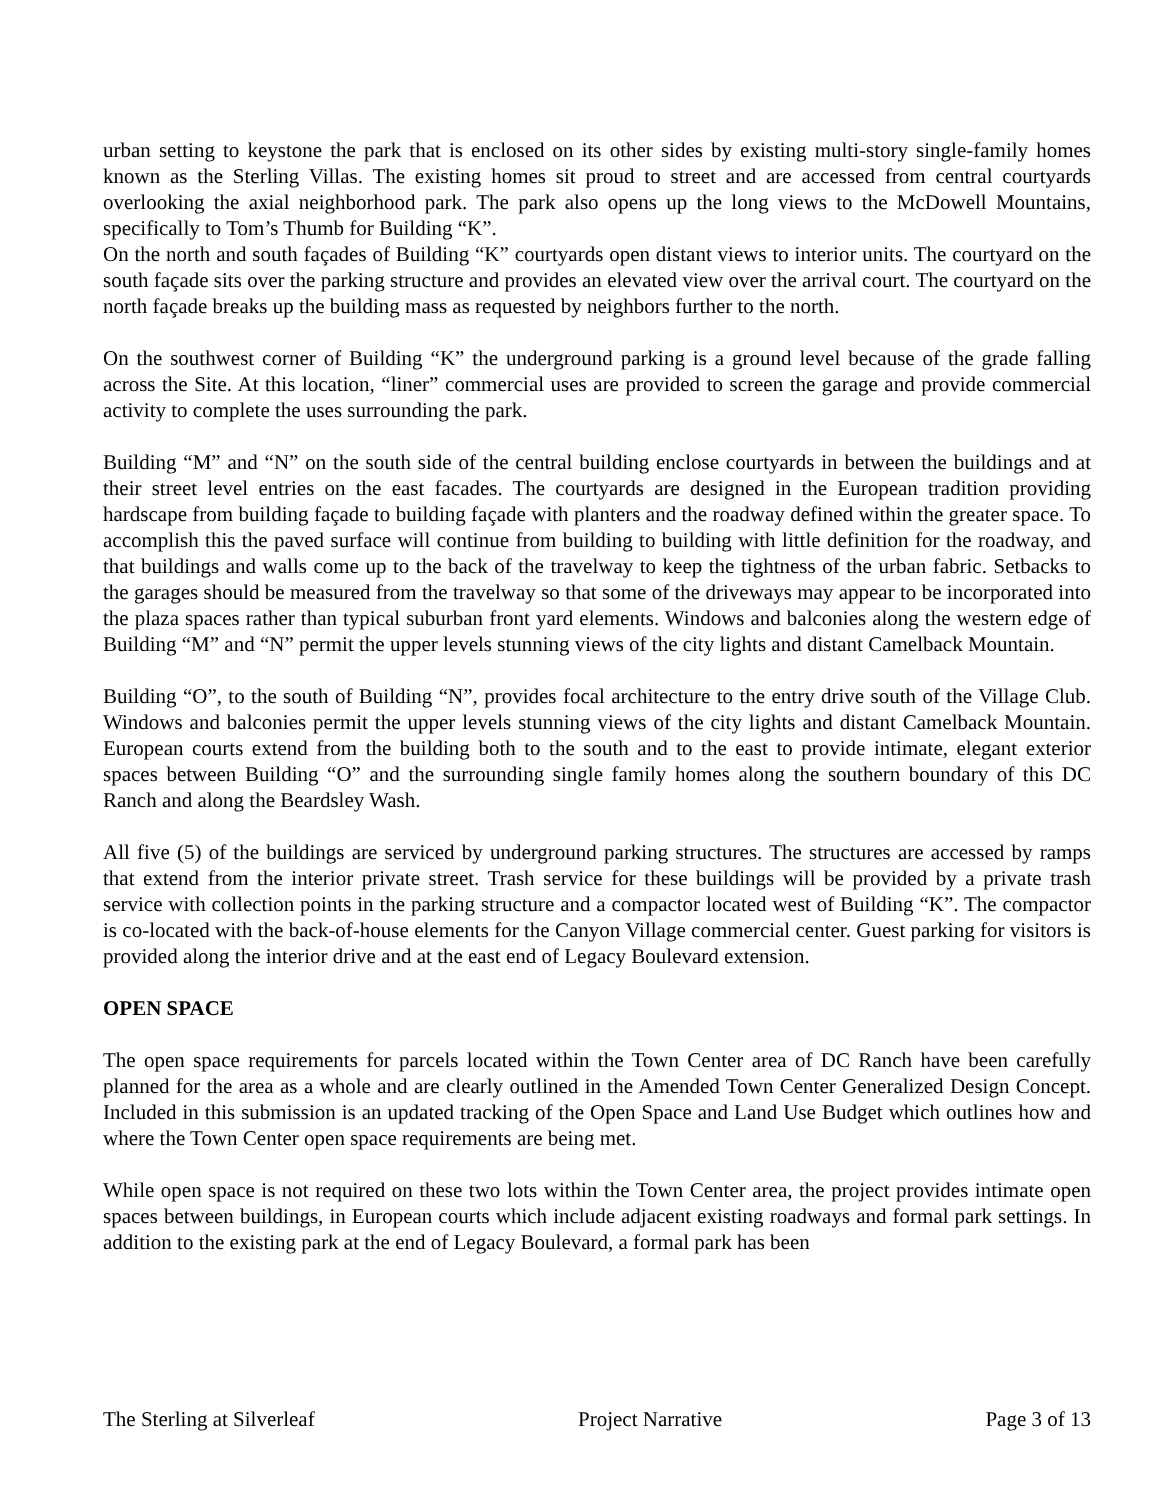urban setting to keystone the park that is enclosed on its other sides by existing multi-story single-family homes known as the Sterling Villas. The existing homes sit proud to street and are accessed from central courtyards overlooking the axial neighborhood park. The park also opens up the long views to the McDowell Mountains, specifically to Tom’s Thumb for Building “K”.
On the north and south façades of Building “K” courtyards open distant views to interior units. The courtyard on the south façade sits over the parking structure and provides an elevated view over the arrival court. The courtyard on the north façade breaks up the building mass as requested by neighbors further to the north.
On the southwest corner of Building “K” the underground parking is a ground level because of the grade falling across the Site. At this location, “liner” commercial uses are provided to screen the garage and provide commercial activity to complete the uses surrounding the park.
Building “M” and “N” on the south side of the central building enclose courtyards in between the buildings and at their street level entries on the east facades. The courtyards are designed in the European tradition providing hardscape from building façade to building façade with planters and the roadway defined within the greater space. To accomplish this the paved surface will continue from building to building with little definition for the roadway, and that buildings and walls come up to the back of the travelway to keep the tightness of the urban fabric. Setbacks to the garages should be measured from the travelway so that some of the driveways may appear to be incorporated into the plaza spaces rather than typical suburban front yard elements. Windows and balconies along the western edge of Building “M” and “N” permit the upper levels stunning views of the city lights and distant Camelback Mountain.
Building “O”, to the south of Building “N”, provides focal architecture to the entry drive south of the Village Club. Windows and balconies permit the upper levels stunning views of the city lights and distant Camelback Mountain. European courts extend from the building both to the south and to the east to provide intimate, elegant exterior spaces between Building “O” and the surrounding single family homes along the southern boundary of this DC Ranch and along the Beardsley Wash.
All five (5) of the buildings are serviced by underground parking structures. The structures are accessed by ramps that extend from the interior private street. Trash service for these buildings will be provided by a private trash service with collection points in the parking structure and a compactor located west of Building “K”. The compactor is co-located with the back-of-house elements for the Canyon Village commercial center. Guest parking for visitors is provided along the interior drive and at the east end of Legacy Boulevard extension.
OPEN SPACE
The open space requirements for parcels located within the Town Center area of DC Ranch have been carefully planned for the area as a whole and are clearly outlined in the Amended Town Center Generalized Design Concept. Included in this submission is an updated tracking of the Open Space and Land Use Budget which outlines how and where the Town Center open space requirements are being met.
While open space is not required on these two lots within the Town Center area, the project provides intimate open spaces between buildings, in European courts which include adjacent existing roadways and formal park settings. In addition to the existing park at the end of Legacy Boulevard, a formal park has been
The Sterling at Silverleaf Project Narrative Page 3 of 13